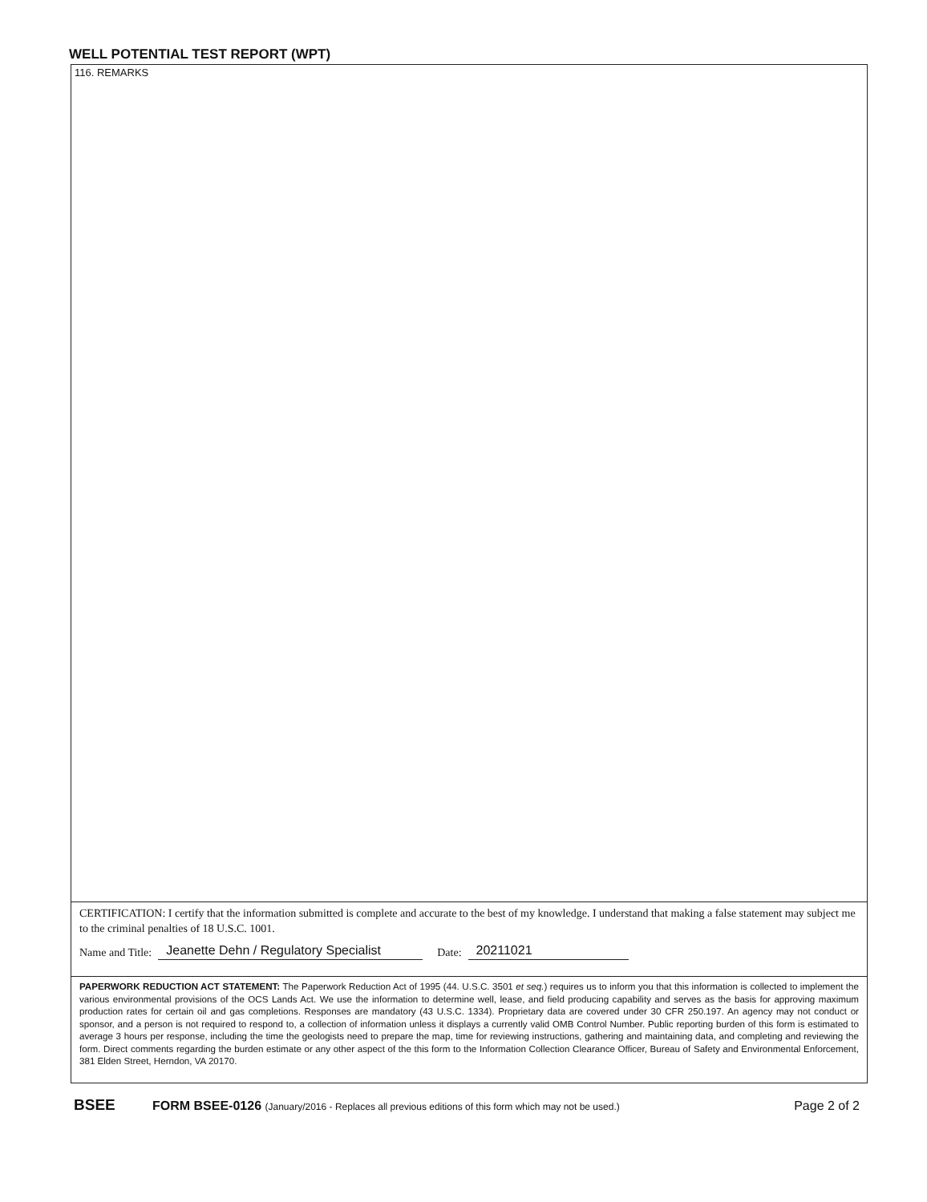WELL POTENTIAL TEST REPORT (WPT)
116. REMARKS
CERTIFICATION: I certify that the information submitted is complete and accurate to the best of my knowledge. I understand that making a false statement may subject me to the criminal penalties of 18 U.S.C. 1001.
Name and Title: Jeanette Dehn / Regulatory Specialist Date: 20211021
PAPERWORK REDUCTION ACT STATEMENT: The Paperwork Reduction Act of 1995 (44. U.S.C. 3501 et seq.) requires us to inform you that this information is collected to implement the various environmental provisions of the OCS Lands Act. We use the information to determine well, lease, and field producing capability and serves as the basis for approving maximum production rates for certain oil and gas completions. Responses are mandatory (43 U.S.C. 1334). Proprietary data are covered under 30 CFR 250.197. An agency may not conduct or sponsor, and a person is not required to respond to, a collection of information unless it displays a currently valid OMB Control Number. Public reporting burden of this form is estimated to average 3 hours per response, including the time the geologists need to prepare the map, time for reviewing instructions, gathering and maintaining data, and completing and reviewing the form. Direct comments regarding the burden estimate or any other aspect of the this form to the Information Collection Clearance Officer, Bureau of Safety and Environmental Enforcement, 381 Elden Street, Herndon, VA 20170.
BSEE FORM BSEE-0126 (January/2016 - Replaces all previous editions of this form which may not be used.) Page 2 of 2